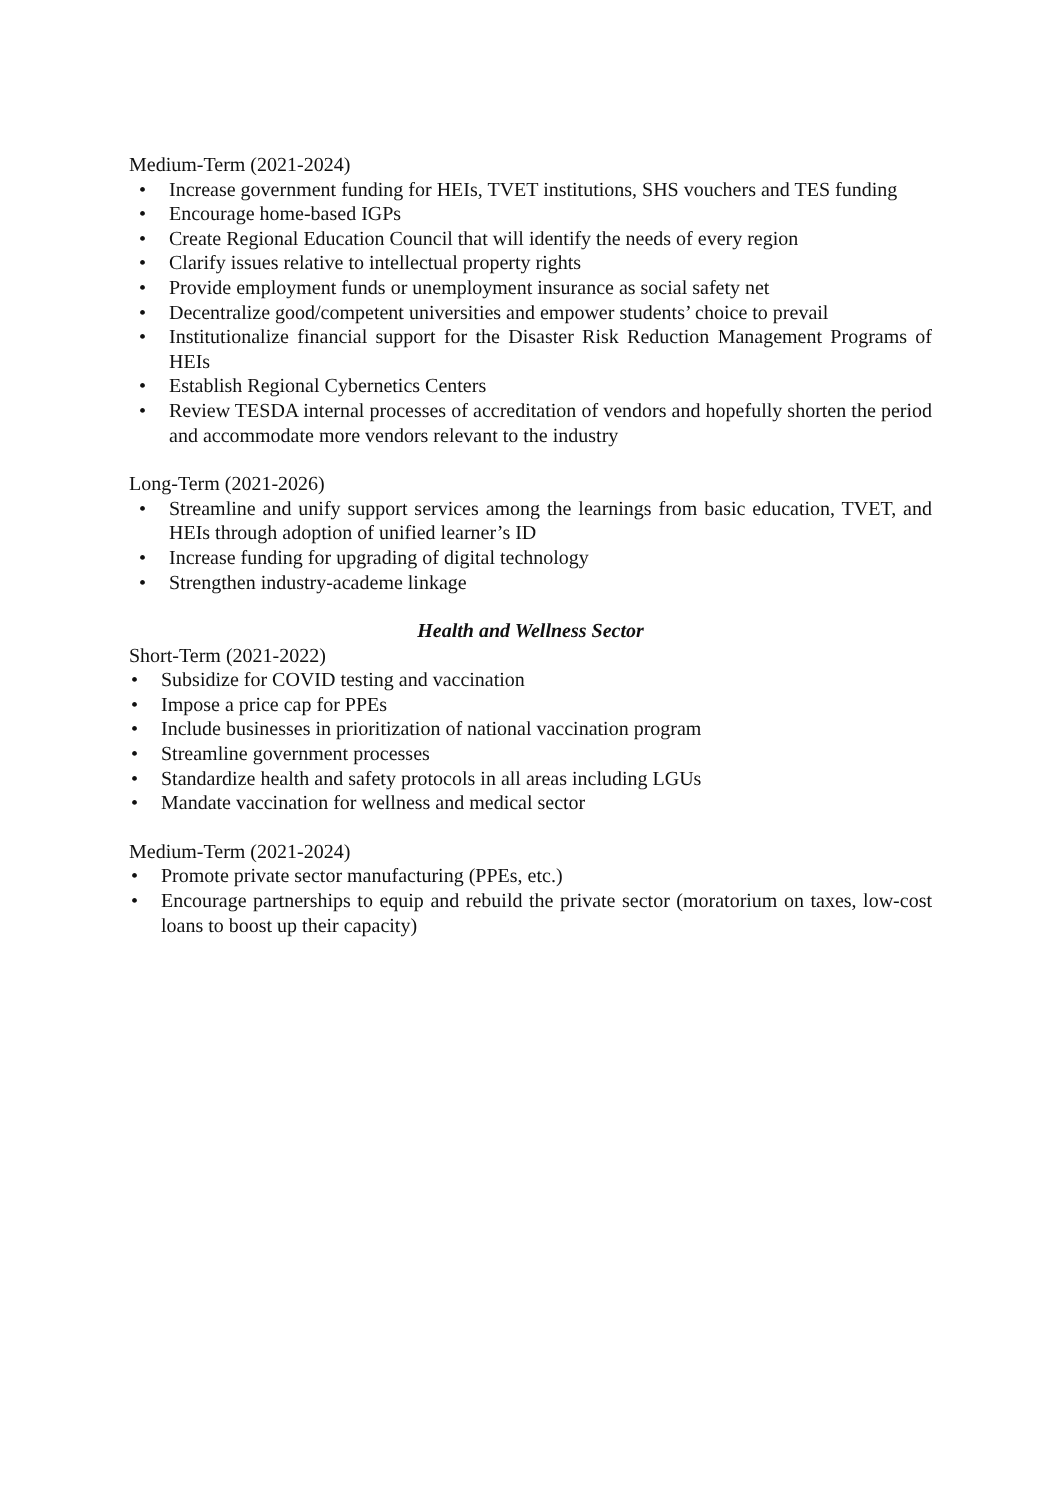Medium-Term (2021-2024)
• Increase government funding for HEIs, TVET institutions, SHS vouchers and TES funding
• Encourage home-based IGPs
• Create Regional Education Council that will identify the needs of every region
• Clarify issues relative to intellectual property rights
• Provide employment funds or unemployment insurance as social safety net
• Decentralize good/competent universities and empower students’ choice to prevail
• Institutionalize financial support for the Disaster Risk Reduction Management Programs of HEIs
• Establish Regional Cybernetics Centers
• Review TESDA internal processes of accreditation of vendors and hopefully shorten the period and accommodate more vendors relevant to the industry
Long-Term (2021-2026)
• Streamline and unify support services among the learnings from basic education, TVET, and HEIs through adoption of unified learner’s ID
• Increase funding for upgrading of digital technology
• Strengthen industry-academe linkage
Health and Wellness Sector
Short-Term (2021-2022)
• Subsidize for COVID testing and vaccination
• Impose a price cap for PPEs
• Include businesses in prioritization of national vaccination program
• Streamline government processes
• Standardize health and safety protocols in all areas including LGUs
• Mandate vaccination for wellness and medical sector
Medium-Term (2021-2024)
• Promote private sector manufacturing (PPEs, etc.)
• Encourage partnerships to equip and rebuild the private sector (moratorium on taxes, low-cost loans to boost up their capacity)